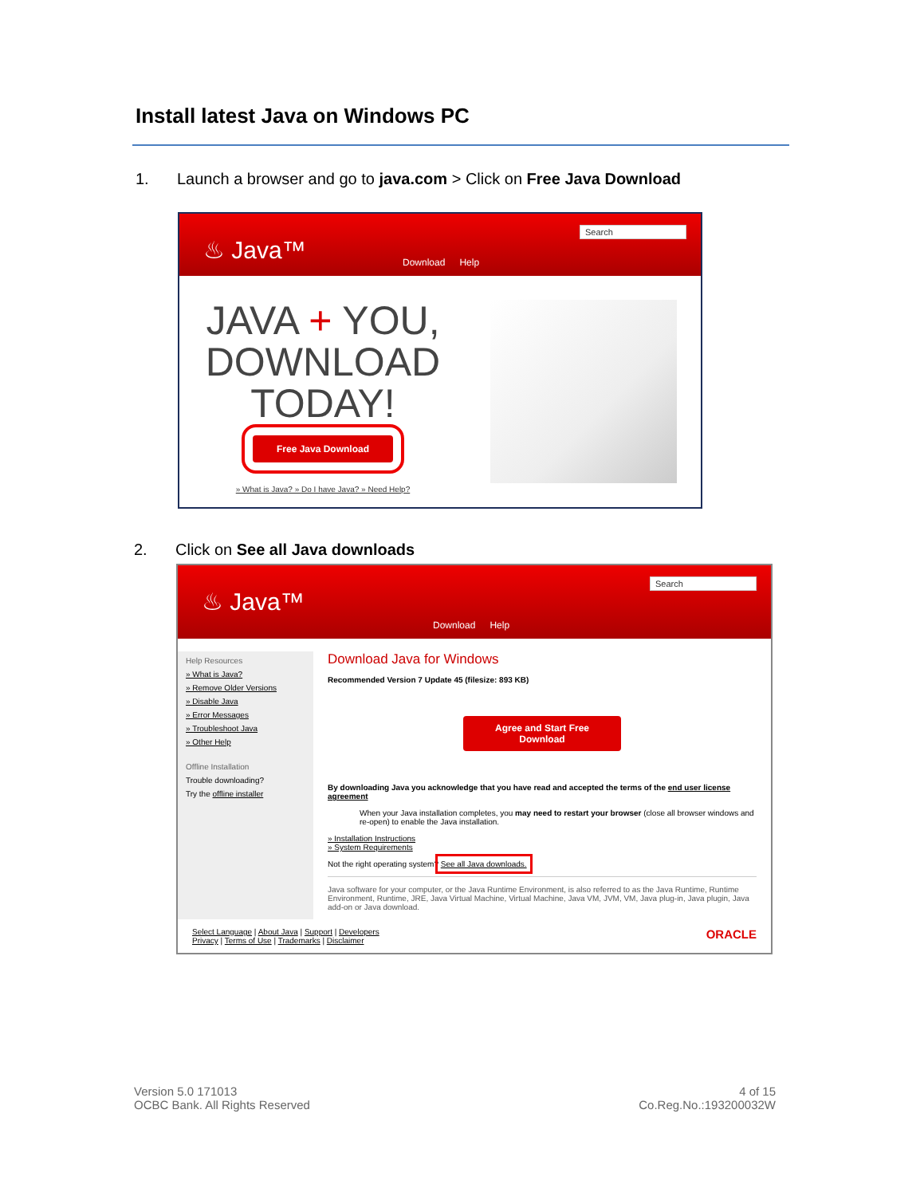Install latest Java on Windows PC
1. Launch a browser and go to java.com > Click on Free Java Download
♨ Java™ Download Help
Search
JAVA + YOU,
DOWNLOAD
TODAY!
Free Java Download
» What is Java? » Do I have Java? » Need Help?
2. Click on See all Java downloads
♨ Java™
Download Help
Search
Help Resources
» What is Java?
» Remove Older Versions
» Disable Java
» Error Messages
» Troubleshoot Java
» Other Help
Offline Installation
Trouble downloading?
Try the offline installer
Download Java for Windows
Recommended Version 7 Update 45 (filesize: 893 KB)
Agree and Start Free
Download
By downloading Java you acknowledge that you have read and accepted the terms of the end user license agreement
When your Java installation completes, you may need to restart your browser (close all browser windows and re-open) to enable the Java installation.
» Installation Instructions
» System Requirements
Not the right operating system? See all Java downloads.
Java software for your computer, or the Java Runtime Environment, is also referred to as the Java Runtime, Runtime Environment, Runtime, JRE, Java Virtual Machine, Virtual Machine, Java VM, JVM, VM, Java plug-in, Java plugin, Java add-on or Java download.
Select Language | About Java | Support | Developers
Privacy | Terms of Use | Trademarks | Disclaimer
ORACLE
Version 5.0 171013
OCBC Bank. All Rights Reserved
4 of 15
Co.Reg.No.:193200032W